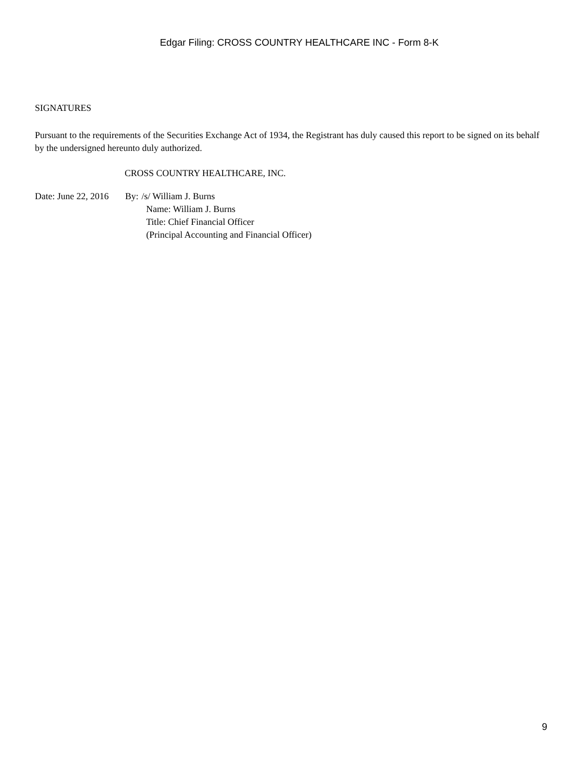Edgar Filing: CROSS COUNTRY HEALTHCARE INC - Form 8-K
SIGNATURES
Pursuant to the requirements of the Securities Exchange Act of 1934, the Registrant has duly caused this report to be signed on its behalf by the undersigned hereunto duly authorized.
CROSS COUNTRY HEALTHCARE, INC.
| Date: June 22, 2016 | By: | /s/ William J. Burns |
| | | Name: William J. Burns |
| | | Title: Chief Financial Officer |
| | | (Principal Accounting and Financial Officer) |
9